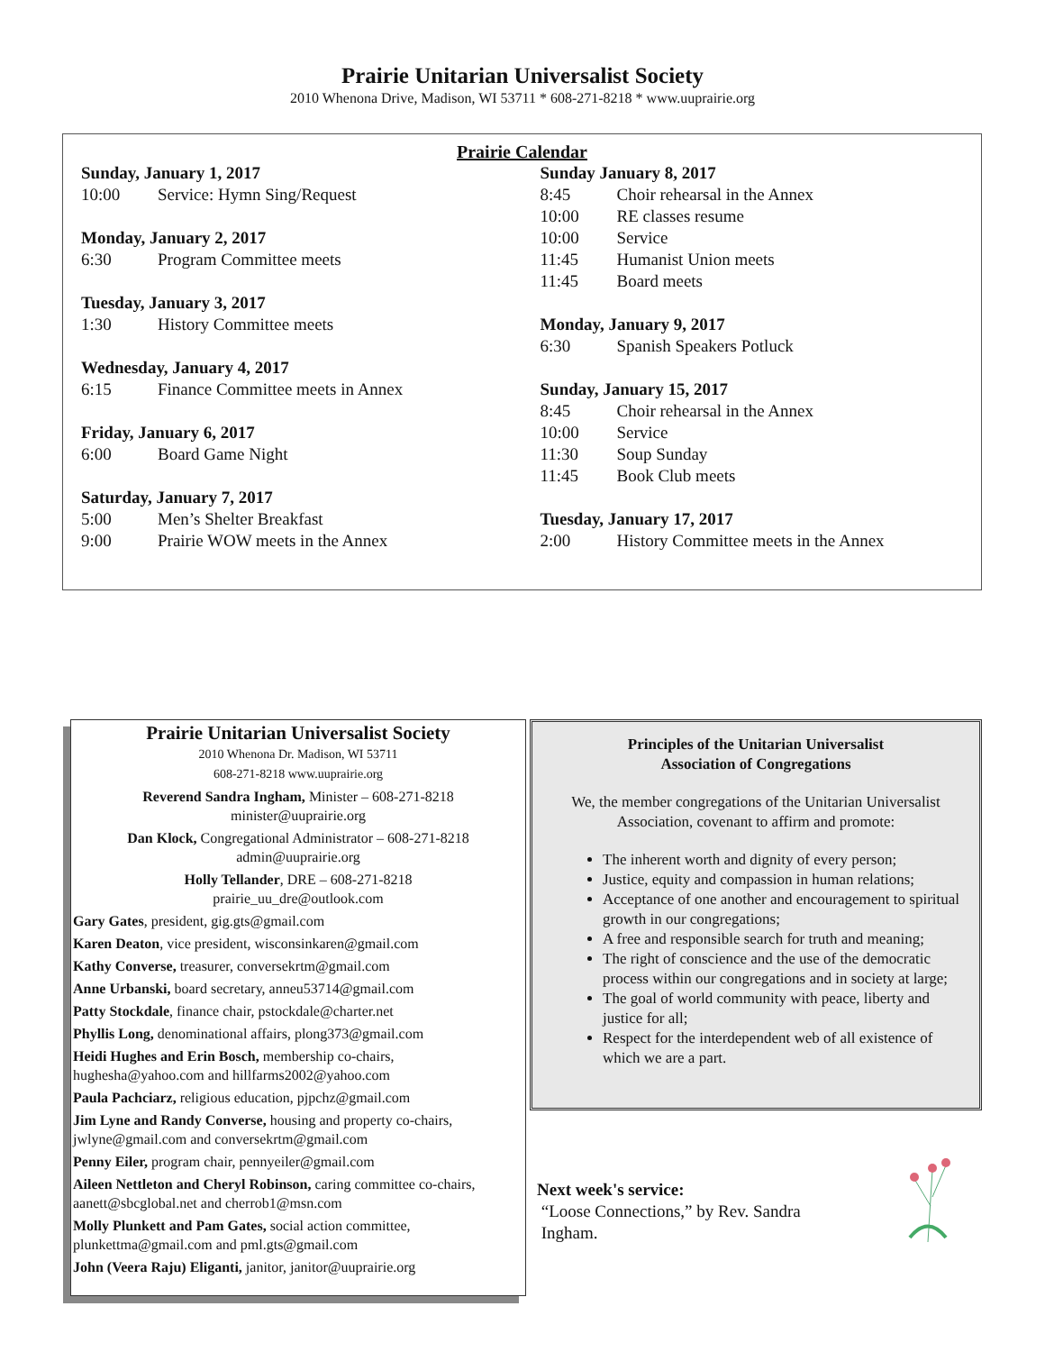Prairie Unitarian Universalist Society
2010 Whenona Drive, Madison, WI 53711 * 608-271-8218 * www.uuprairie.org
Prairie Calendar
Sunday, January 1, 2017
10:00 Service: Hymn Sing/Request
Monday, January 2, 2017
6:30 Program Committee meets
Tuesday, January 3, 2017
1:30 History Committee meets
Wednesday, January 4, 2017
6:15 Finance Committee meets in Annex
Friday, January 6, 2017
6:00 Board Game Night
Saturday, January 7, 2017
5:00 Men’s Shelter Breakfast
9:00 Prairie WOW meets in the Annex
Sunday January 8, 2017
8:45 Choir rehearsal in the Annex
10:00 RE classes resume
10:00 Service
11:45 Humanist Union meets
11:45 Board meets
Monday, January 9, 2017
6:30 Spanish Speakers Potluck
Sunday, January 15, 2017
8:45 Choir rehearsal in the Annex
10:00 Service
11:30 Soup Sunday
11:45 Book Club meets
Tuesday, January 17, 2017
2:00 History Committee meets in the Annex
Prairie Unitarian Universalist Society
2010 Whenona Dr. Madison, WI 53711
608-271-8218 www.uuprairie.org
Reverend Sandra Ingham, Minister – 608-271-8218
minister@uuprairie.org
Dan Klock, Congregational Administrator – 608-271-8218
admin@uuprairie.org
Holly Tellander, DRE – 608-271-8218
prairie_uu_dre@outlook.com
Gary Gates, president, gig.gts@gmail.com
Karen Deaton, vice president, wisconsinkaren@gmail.com
Kathy Converse, treasurer, conversekrtm@gmail.com
Anne Urbanski, board secretary, anneu53714@gmail.com
Patty Stockdale, finance chair, pstockdale@charter.net
Phyllis Long, denominational affairs, plong373@gmail.com
Heidi Hughes and Erin Bosch, membership co-chairs, hughesha@yahoo.com and hillfarms2002@yahoo.com
Paula Pachciarz, religious education, pjpchz@gmail.com
Jim Lyne and Randy Converse, housing and property co-chairs, jwlyne@gmail.com and conversekrtm@gmail.com
Penny Eiler, program chair, pennyeiler@gmail.com
Aileen Nettleton and Cheryl Robinson, caring committee co-chairs, aanett@sbcglobal.net and cherrob1@msn.com
Molly Plunkett and Pam Gates, social action committee, plunkettma@gmail.com and pml.gts@gmail.com
John (Veera Raju) Eliganti, janitor, janitor@uuprairie.org
Principles of the Unitarian Universalist
Association of Congregations
We, the member congregations of the Unitarian Universalist Association, covenant to affirm and promote:
The inherent worth and dignity of every person;
Justice, equity and compassion in human relations;
Acceptance of one another and encouragement to spiritual growth in our congregations;
A free and responsible search for truth and meaning;
The right of conscience and the use of the democratic process within our congregations and in society at large;
The goal of world community with peace, liberty and justice for all;
Respect for the interdependent web of all existence of which we are a part.
Next week's service:
“Loose Connections,” by Rev. Sandra
Ingham.